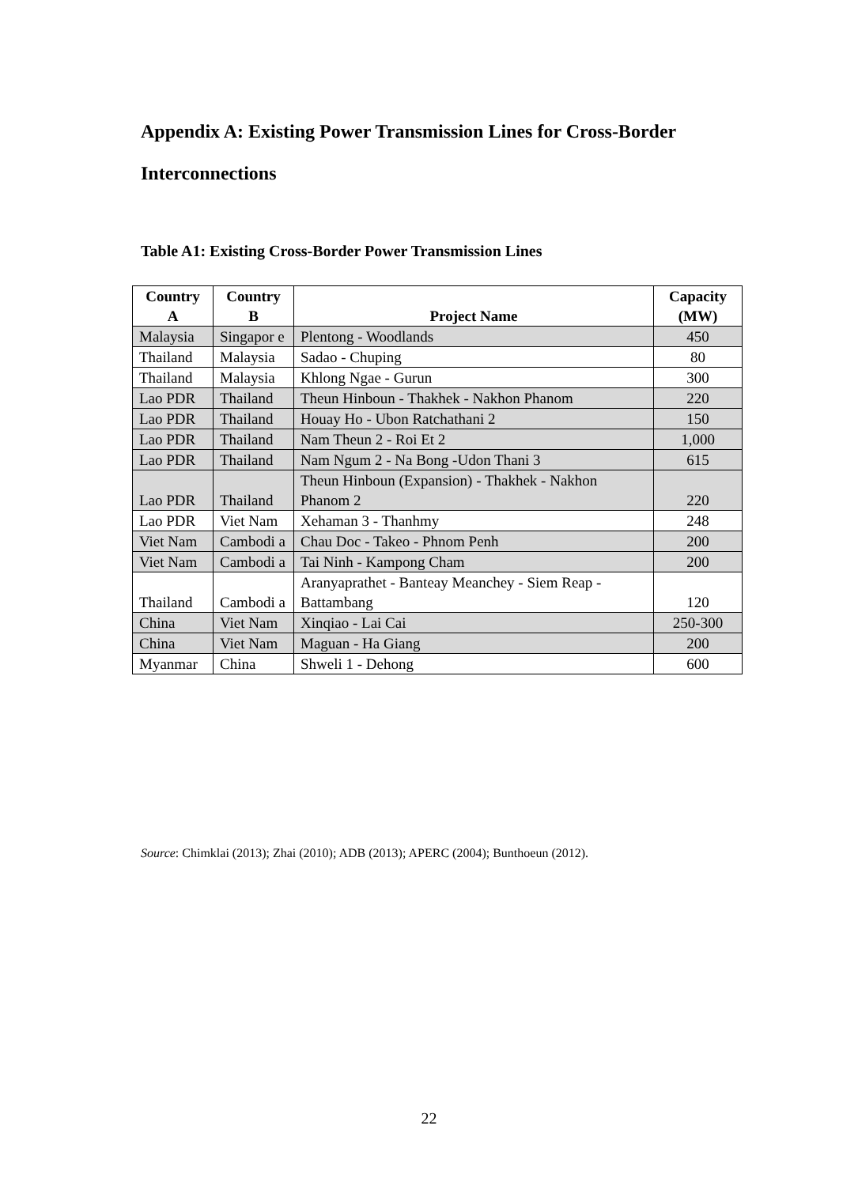Appendix A: Existing Power Transmission Lines for Cross-Border Interconnections
Table A1: Existing Cross-Border Power Transmission Lines
| Country A | Country B | Project Name | Capacity (MW) |
| --- | --- | --- | --- |
| Malaysia | Singapor e | Plentong - Woodlands | 450 |
| Thailand | Malaysia | Sadao - Chuping | 80 |
| Thailand | Malaysia | Khlong Ngae - Gurun | 300 |
| Lao PDR | Thailand | Theun Hinboun - Thakhek - Nakhon Phanom | 220 |
| Lao PDR | Thailand | Houay Ho - Ubon Ratchathani 2 | 150 |
| Lao PDR | Thailand | Nam Theun 2 - Roi Et 2 | 1,000 |
| Lao PDR | Thailand | Nam Ngum 2 - Na Bong -Udon Thani 3 | 615 |
| Lao PDR | Thailand | Theun Hinboun (Expansion) - Thakhek - Nakhon Phanom 2 | 220 |
| Lao PDR | Viet Nam | Xehaman 3 - Thanhmy | 248 |
| Viet Nam | Cambodi a | Chau Doc - Takeo - Phnom Penh | 200 |
| Viet Nam | Cambodi a | Tai Ninh - Kampong Cham | 200 |
| Thailand | Cambodi a | Aranyaprathet - Banteay Meanchey - Siem Reap - Battambang | 120 |
| China | Viet Nam | Xinqiao - Lai Cai | 250-300 |
| China | Viet Nam | Maguan - Ha Giang | 200 |
| Myanmar | China | Shweli 1 - Dehong | 600 |
Source: Chimklai (2013); Zhai (2010); ADB (2013); APERC (2004); Bunthoeun (2012).
22